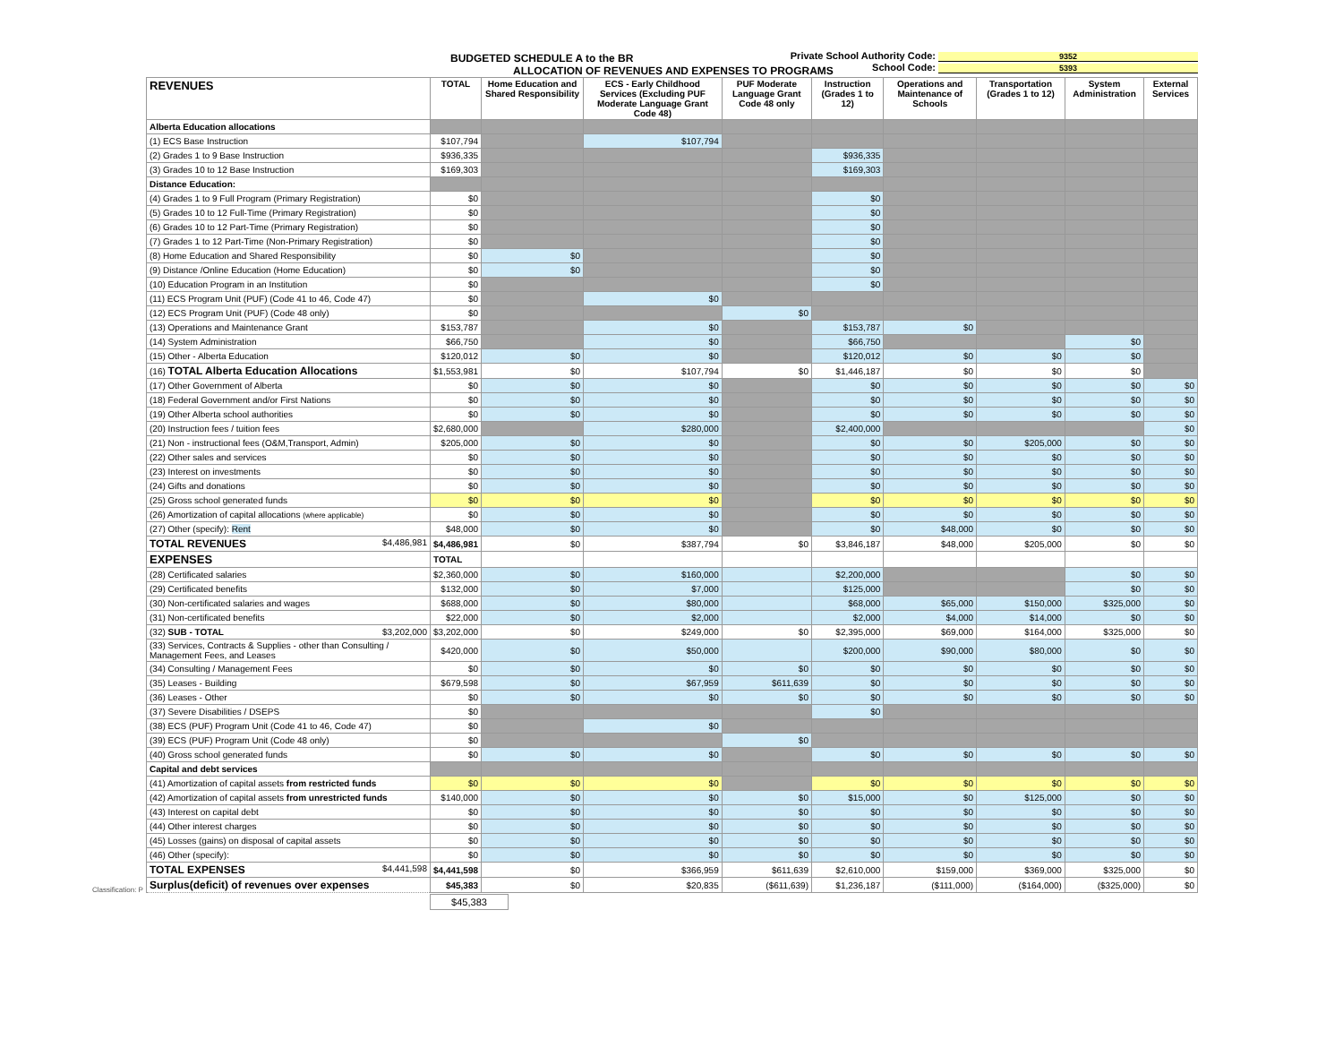Private School Authority Code: 9352
School Code: 5393
BUDGETED SCHEDULE A to the BR
ALLOCATION OF REVENUES AND EXPENSES TO PROGRAMS
| REVENUES | TOTAL | Home Education and Shared Responsibility | ECS - Early Childhood Services (Excluding PUF Moderate Language Grant Code 48) | PUF Moderate Language Grant Code 48 only | Instruction (Grades 1 to 12) | Operations and Maintenance of Schools | Transportation (Grades 1 to 12) | System Administration | External Services |
| --- | --- | --- | --- | --- | --- | --- | --- | --- | --- |
| Alberta Education allocations | | | | | | | | | |
| (1) ECS Base Instruction | $107,794 | | $107,794 | | | | | | |
| (2) Grades 1 to 9 Base Instruction | $936,335 | | | | $936,335 | | | | |
| (3) Grades 10 to 12 Base Instruction | $169,303 | | | | $169,303 | | | | |
| Distance Education: | | | | | | | | | |
| (4) Grades 1 to 9 Full Program (Primary Registration) | $0 | | | | $0 | | | | |
| (5) Grades 10 to 12 Full-Time (Primary Registration) | $0 | | | | $0 | | | | |
| (6) Grades 10 to 12 Part-Time (Primary Registration) | $0 | | | | $0 | | | | |
| (7) Grades 1 to 12 Part-Time (Non-Primary Registration) | $0 | | | | $0 | | | | |
| (8) Home Education and Shared Responsibility | $0 | $0 | | | $0 | | | | |
| (9) Distance /Online Education (Home Education) | $0 | $0 | | | $0 | | | | |
| (10) Education Program in an Institution | $0 | | | | $0 | | | | |
| (11) ECS Program Unit (PUF) (Code 41 to 46, Code 47) | $0 | | $0 | | | | | | |
| (12) ECS Program Unit (PUF) (Code 48 only) | $0 | | | $0 | | | | | |
| (13) Operations and Maintenance Grant | $153,787 | | $0 | | $153,787 | $0 | | | |
| (14) System Administration | $66,750 | | $0 | | $66,750 | | | $0 | |
| (15) Other - Alberta Education | $120,012 | $0 | $0 | | $120,012 | $0 | $0 | $0 | |
| (16) TOTAL Alberta Education Allocations | $1,553,981 | $0 | $107,794 | $0 | $1,446,187 | $0 | $0 | $0 | |
| (17) Other Government of Alberta | $0 | $0 | $0 | | $0 | $0 | $0 | $0 | $0 |
| (18) Federal Government and/or First Nations | $0 | $0 | $0 | | $0 | $0 | $0 | $0 | $0 |
| (19) Other Alberta school authorities | $0 | $0 | $0 | | $0 | $0 | $0 | $0 | $0 |
| (20) Instruction fees / tuition fees | $2,680,000 | | $280,000 | | $2,400,000 | | | | $0 |
| (21) Non - instructional fees (O&M,Transport, Admin) | $205,000 | $0 | $0 | | $0 | $0 | $205,000 | $0 | $0 |
| (22) Other sales and services | $0 | $0 | $0 | | $0 | $0 | $0 | $0 | $0 |
| (23) Interest on investments | $0 | $0 | $0 | | $0 | $0 | $0 | $0 | $0 |
| (24) Gifts and donations | $0 | $0 | $0 | | $0 | $0 | $0 | $0 | $0 |
| (25) Gross school generated funds | $0 | $0 | $0 | | $0 | $0 | $0 | $0 | $0 |
| (26) Amortization of capital allocations (where applicable) | $0 | $0 | $0 | | $0 | $0 | $0 | $0 | $0 |
| (27) Other (specify): Rent | $48,000 | $0 | $0 | | $0 | $48,000 | $0 | $0 | $0 |
| TOTAL REVENUES $4,486,981 | $4,486,981 | $0 | $387,794 | $0 | $3,846,187 | $48,000 | $205,000 | $0 | $0 |
| EXPENSES | TOTAL | | | | | | | | |
| (28) Certificated salaries | $2,360,000 | $0 | $160,000 | | $2,200,000 | | | $0 | $0 |
| (29) Certificated benefits | $132,000 | $0 | $7,000 | | $125,000 | | | $0 | $0 |
| (30) Non-certificated salaries and wages | $688,000 | $0 | $80,000 | | $68,000 | $65,000 | $150,000 | $325,000 | $0 |
| (31) Non-certificated benefits | $22,000 | $0 | $2,000 | | $2,000 | $4,000 | $14,000 | $0 | $0 |
| (32) SUB - TOTAL $3,202,000 | $3,202,000 | $0 | $249,000 | $0 | $2,395,000 | $69,000 | $164,000 | $325,000 | $0 |
| (33) Services, Contracts & Supplies - other than Consulting / Management Fees, and Leases | $420,000 | $0 | $50,000 | | $200,000 | $90,000 | $80,000 | $0 | $0 |
| (34) Consulting / Management Fees | $0 | $0 | $0 | $0 | $0 | $0 | $0 | $0 | $0 |
| (35) Leases - Building | $679,598 | $0 | $67,959 | $611,639 | $0 | $0 | $0 | $0 | $0 |
| (36) Leases - Other | $0 | $0 | $0 | $0 | $0 | $0 | $0 | $0 | $0 |
| (37) Severe Disabilities / DSEPS | $0 | | | | $0 | | | | |
| (38) ECS (PUF) Program Unit (Code 41 to 46, Code 47) | $0 | | $0 | | | | | | |
| (39) ECS (PUF) Program Unit (Code 48 only) | $0 | | | $0 | | | | | |
| (40) Gross school generated funds | $0 | $0 | $0 | | $0 | $0 | $0 | $0 | $0 |
| Capital and debt services | | | | | | | | | |
| (41) Amortization of capital assets from restricted funds | $0 | $0 | $0 | | $0 | $0 | $0 | $0 | $0 |
| (42) Amortization of capital assets from unrestricted funds | $140,000 | $0 | $0 | $0 | $15,000 | $0 | $125,000 | $0 | $0 |
| (43) Interest on capital debt | $0 | $0 | $0 | $0 | $0 | $0 | $0 | $0 | $0 |
| (44) Other interest charges | $0 | $0 | $0 | $0 | $0 | $0 | $0 | $0 | $0 |
| (45) Losses (gains) on disposal of capital assets | $0 | $0 | $0 | $0 | $0 | $0 | $0 | $0 | $0 |
| (46) Other (specify): | $0 | $0 | $0 | $0 | $0 | $0 | $0 | $0 | $0 |
| TOTAL EXPENSES $4,441,598 | $4,441,598 | $0 | $366,959 | $611,639 | $2,610,000 | $159,000 | $369,000 | $325,000 | $0 |
| Surplus(deficit) of revenues over expenses | $45,383 | $0 | $20,835 | ($611,639) | $1,236,187 | ($111,000) | ($164,000) | ($325,000) | $0 |
Classification: P
$45,383